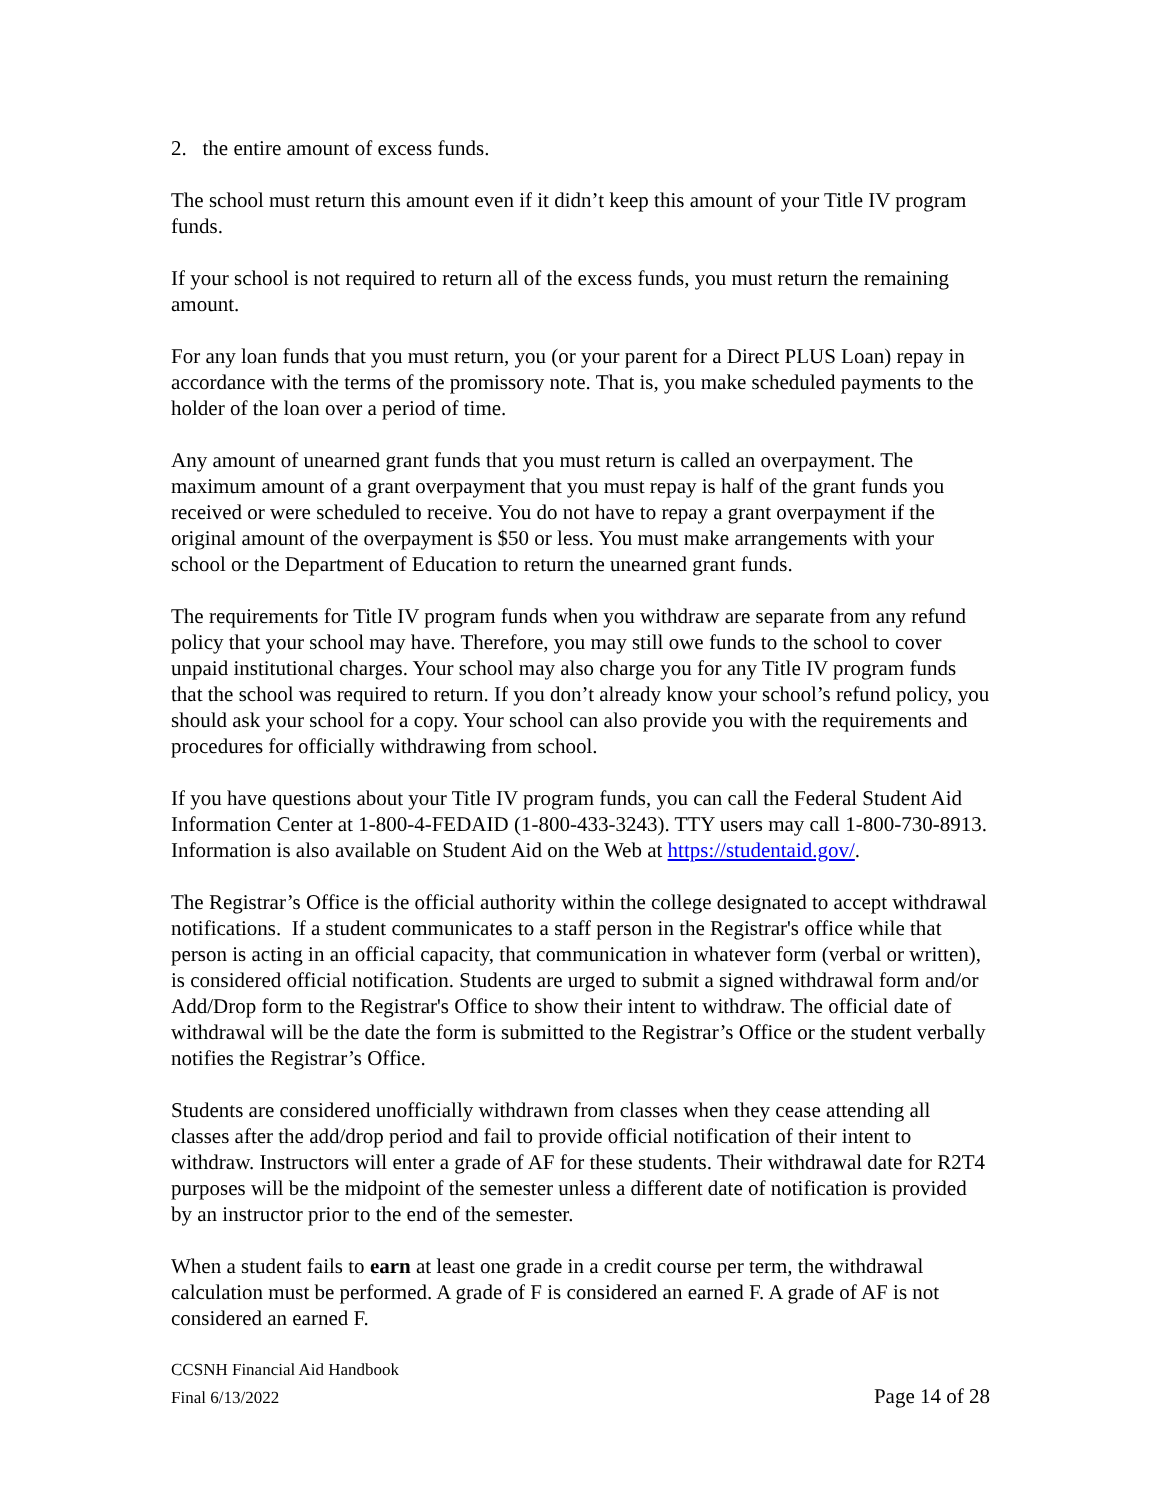2. the entire amount of excess funds.
The school must return this amount even if it didn’t keep this amount of your Title IV program funds.
If your school is not required to return all of the excess funds, you must return the remaining amount.
For any loan funds that you must return, you (or your parent for a Direct PLUS Loan) repay in accordance with the terms of the promissory note. That is, you make scheduled payments to the holder of the loan over a period of time.
Any amount of unearned grant funds that you must return is called an overpayment. The maximum amount of a grant overpayment that you must repay is half of the grant funds you received or were scheduled to receive. You do not have to repay a grant overpayment if the original amount of the overpayment is $50 or less. You must make arrangements with your school or the Department of Education to return the unearned grant funds.
The requirements for Title IV program funds when you withdraw are separate from any refund policy that your school may have. Therefore, you may still owe funds to the school to cover unpaid institutional charges. Your school may also charge you for any Title IV program funds that the school was required to return. If you don’t already know your school’s refund policy, you should ask your school for a copy. Your school can also provide you with the requirements and procedures for officially withdrawing from school.
If you have questions about your Title IV program funds, you can call the Federal Student Aid Information Center at 1-800-4-FEDAID (1-800-433-3243). TTY users may call 1-800-730-8913. Information is also available on Student Aid on the Web at https://studentaid.gov/.
The Registrar’s Office is the official authority within the college designated to accept withdrawal notifications. If a student communicates to a staff person in the Registrar's office while that person is acting in an official capacity, that communication in whatever form (verbal or written), is considered official notification. Students are urged to submit a signed withdrawal form and/or Add/Drop form to the Registrar's Office to show their intent to withdraw. The official date of withdrawal will be the date the form is submitted to the Registrar’s Office or the student verbally notifies the Registrar’s Office.
Students are considered unofficially withdrawn from classes when they cease attending all classes after the add/drop period and fail to provide official notification of their intent to withdraw. Instructors will enter a grade of AF for these students. Their withdrawal date for R2T4 purposes will be the midpoint of the semester unless a different date of notification is provided by an instructor prior to the end of the semester.
When a student fails to earn at least one grade in a credit course per term, the withdrawal calculation must be performed. A grade of F is considered an earned F. A grade of AF is not considered an earned F.
CCSNH Financial Aid Handbook
Final 6/13/2022 Page 14 of 28